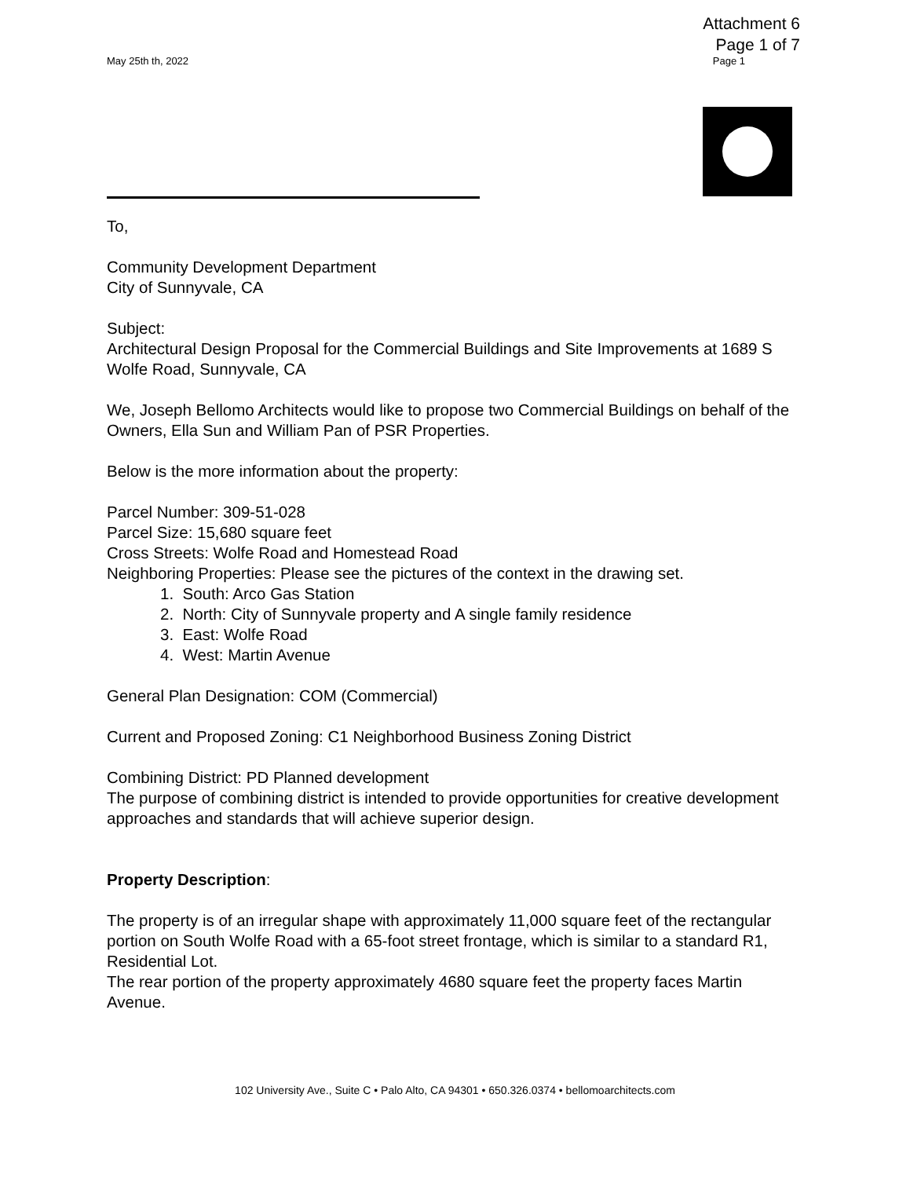Attachment 6
Page 1 of 7
May 25th th, 2022 Page 1
To,
Community Development Department
City of Sunnyvale, CA
Subject:
Architectural Design Proposal for the Commercial Buildings and Site Improvements at 1689 S Wolfe Road, Sunnyvale, CA
We, Joseph Bellomo Architects would like to propose two Commercial Buildings on behalf of the Owners, Ella Sun and William Pan of PSR Properties.
Below is the more information about the property:
Parcel Number: 309-51-028
Parcel Size: 15,680 square feet
Cross Streets: Wolfe Road and Homestead Road
Neighboring Properties: Please see the pictures of the context in the drawing set.
1. South: Arco Gas Station
2. North: City of Sunnyvale property and A single family residence
3. East: Wolfe Road
4. West: Martin Avenue
General Plan Designation: COM (Commercial)
Current and Proposed Zoning: C1 Neighborhood Business Zoning District
Combining District: PD Planned development
The purpose of combining district is intended to provide opportunities for creative development approaches and standards that will achieve superior design.
Property Description:
The property is of an irregular shape with approximately 11,000 square feet of the rectangular portion on South Wolfe Road with a 65-foot street frontage, which is similar to a standard R1, Residential Lot.
The rear portion of the property approximately 4680 square feet the property faces Martin Avenue.
102 University Ave., Suite C • Palo Alto, CA 94301 • 650.326.0374 • bellomoarchitects.com